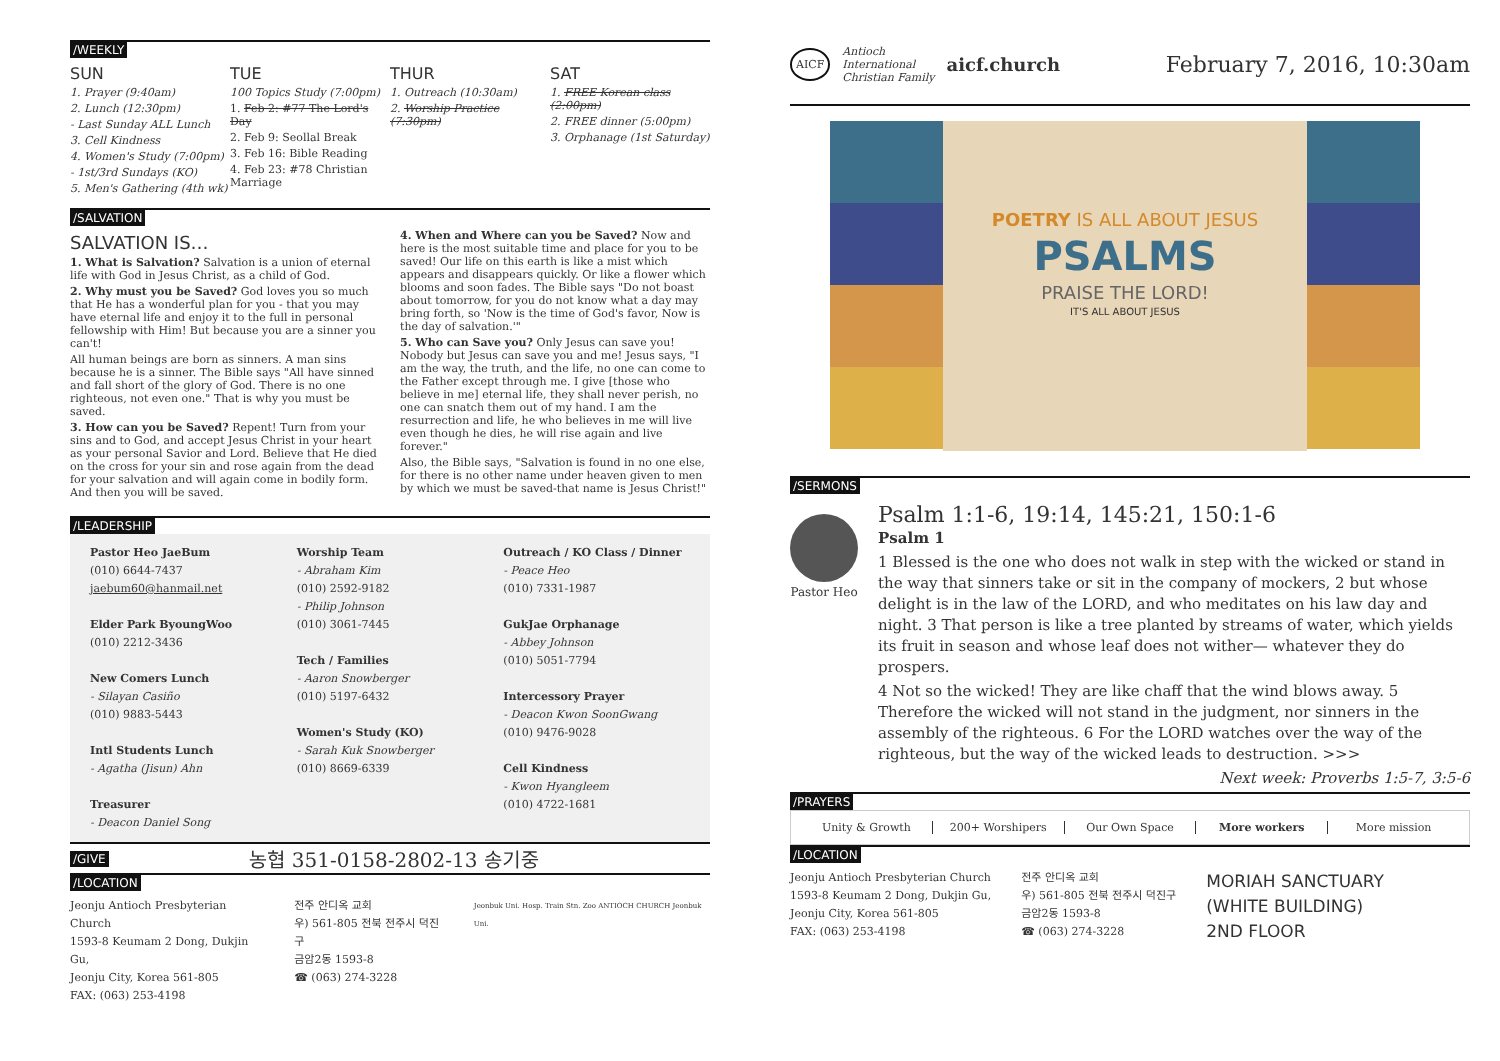/WEEKLY
SUN
1. Prayer (9:40am)
2. Lunch (12:30pm)
- Last Sunday ALL Lunch
3. Cell Kindness
4. Women's Study (7:00pm)
- 1st/3rd Sundays (KO)
5. Men's Gathering (4th wk)
TUE
100 Topics Study (7:00pm)
1. Feb 2: #77 The Lord's Day
2. Feb 9: Seollal Break
3. Feb 16: Bible Reading
4. Feb 23: #78 Christian Marriage
THUR
1. Outreach (10:30am)
2. Worship Practice (7:30pm)
SAT
1. FREE Korean class (2:00pm)
2. FREE dinner (5:00pm)
3. Orphanage (1st Saturday)
/SALVATION
SALVATION IS…
1. What is Salvation? Salvation is a union of eternal life with God in Jesus Christ, as a child of God.
2. Why must you be Saved? God loves you so much that He has a wonderful plan for you - that you may have eternal life and enjoy it to the full in personal fellowship with Him! But because you are a sinner you can't!
All human beings are born as sinners. A man sins because he is a sinner. The Bible says "All have sinned and fall short of the glory of God. There is no one righteous, not even one." That is why you must be saved.
3. How can you be Saved? Repent! Turn from your sins and to God, and accept Jesus Christ in your heart as your personal Savior and Lord. Believe that He died on the cross for your sin and rose again from the dead for your salvation and will again come in bodily form. And then you will be saved.
4. When and Where can you be Saved? Now and here is the most suitable time and place for you to be saved! Our life on this earth is like a mist which appears and disappears quickly. Or like a flower which blooms and soon fades. The Bible says "Do not boast about tomorrow, for you do not know what a day may bring forth, so 'Now is the time of God's favor, Now is the day of salvation.'"
5. Who can Save you? Only Jesus can save you! Nobody but Jesus can save you and me! Jesus says, "I am the way, the truth, and the life, no one can come to the Father except through me. I give [those who believe in me] eternal life, they shall never perish, no one can snatch them out of my hand. I am the resurrection and life, he who believes in me will live even though he dies, he will rise again and live forever."
Also, the Bible says, "Salvation is found in no one else, for there is no other name under heaven given to men by which we must be saved-that name is Jesus Christ!"
/LEADERSHIP
Pastor Heo JaeBum
(010) 6644-7437
jaebum60@hanmail.net
Elder Park ByoungWoo
(010) 2212-3436
New Comers Lunch
- Silayan Casiño
(010) 9883-5443
Intl Students Lunch
- Agatha (Jisun) Ahn
Treasurer
- Deacon Daniel Song
Worship Team
- Abraham Kim
(010) 2592-9182
- Philip Johnson
(010) 3061-7445
Tech / Families
- Aaron Snowberger
(010) 5197-6432
Women's Study (KO)
- Sarah Kuk Snowberger
(010) 8669-6339
Outreach / KO Class / Dinner
- Peace Heo
(010) 7331-1987
GukJae Orphanage
- Abbey Johnson
(010) 5051-7794
Intercessory Prayer
- Deacon Kwon SoonGwang
(010) 9476-9028
Cell Kindness
- Kwon Hyangleem
(010) 4722-1681
/GIVE 농협 351-0158-2802-13 송기중
/LOCATION
Jeonju Antioch Presbyterian Church
1593-8 Keumam 2 Dong, Dukjin Gu,
Jeonju City, Korea 561-805
FAX: (063) 253-4198
전주 안디옥 교회
우) 561-805 전북 전주시 덕진구
금암2동 1593-8
☎ (063) 274-3228
Jeonbuk Uni. Hosp. Train Stn. Zoo ANTIOCH CHURCH Jeonbuk Uni.
AICF Antioch
International
Christian Family aicf.church February 7, 2016, 10:30am
POETRY IS ALL ABOUT JESUS
PSALMS
PRAISE THE LORD!
IT'S ALL ABOUT JESUS
/SERMONS
Pastor Heo
Psalm 1:1-6, 19:14, 145:21, 150:1-6
Psalm 1
1 Blessed is the one who does not walk in step with the wicked or stand in the way that sinners take or sit in the company of mockers, 2 but whose delight is in the law of the LORD, and who meditates on his law day and night. 3 That person is like a tree planted by streams of water, which yields its fruit in season and whose leaf does not wither— whatever they do prospers.
4 Not so the wicked! They are like chaff that the wind blows away. 5 Therefore the wicked will not stand in the judgment, nor sinners in the assembly of the righteous. 6 For the LORD watches over the way of the righteous, but the way of the wicked leads to destruction. >>>
Next week: Proverbs 1:5-7, 3:5-6
/PRAYERS
Unity & Growth 200+ Worshipers Our Own Space More workers More mission
/LOCATION
Jeonju Antioch Presbyterian Church
1593-8 Keumam 2 Dong, Dukjin Gu,
Jeonju City, Korea 561-805
FAX: (063) 253-4198
전주 안디옥 교회
우) 561-805 전북 전주시 덕진구
금암2동 1593-8
☎ (063) 274-3228
MORIAH SANCTUARY
(WHITE BUILDING)
2ND FLOOR